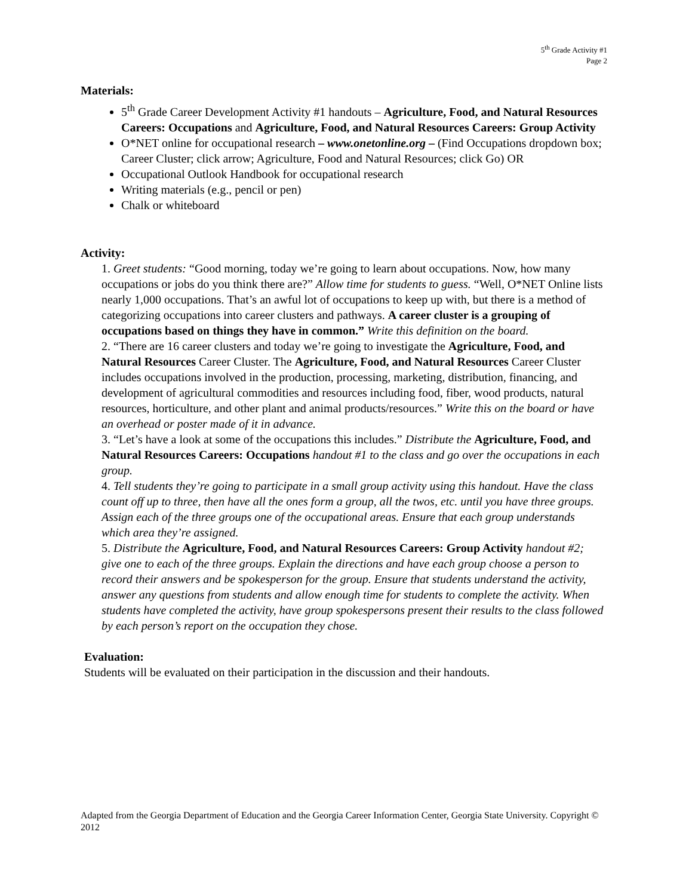5<sup>th</sup> Grade Activity #1
Page 2
Materials:
5<sup>th</sup> Grade Career Development Activity #1 handouts – Agriculture, Food, and Natural Resources Careers: Occupations and Agriculture, Food, and Natural Resources Careers: Group Activity
O*NET online for occupational research – www.onetonline.org – (Find Occupations dropdown box; Career Cluster; click arrow; Agriculture, Food and Natural Resources; click Go) OR
Occupational Outlook Handbook for occupational research
Writing materials (e.g., pencil or pen)
Chalk or whiteboard
Activity:
1. Greet students: “Good morning, today we’re going to learn about occupations. Now, how many occupations or jobs do you think there are?” Allow time for students to guess. “Well, O*NET Online lists nearly 1,000 occupations. That’s an awful lot of occupations to keep up with, but there is a method of categorizing occupations into career clusters and pathways. A career cluster is a grouping of occupations based on things they have in common.” Write this definition on the board.
2. “There are 16 career clusters and today we’re going to investigate the Agriculture, Food, and Natural Resources Career Cluster. The Agriculture, Food, and Natural Resources Career Cluster includes occupations involved in the production, processing, marketing, distribution, financing, and development of agricultural commodities and resources including food, fiber, wood products, natural resources, horticulture, and other plant and animal products/resources.” Write this on the board or have an overhead or poster made of it in advance.
3. “Let’s have a look at some of the occupations this includes.” Distribute the Agriculture, Food, and Natural Resources Careers: Occupations handout #1 to the class and go over the occupations in each group.
4. Tell students they’re going to participate in a small group activity using this handout. Have the class count off up to three, then have all the ones form a group, all the twos, etc. until you have three groups. Assign each of the three groups one of the occupational areas. Ensure that each group understands which area they’re assigned.
5. Distribute the Agriculture, Food, and Natural Resources Careers: Group Activity handout #2; give one to each of the three groups. Explain the directions and have each group choose a person to record their answers and be spokesperson for the group. Ensure that students understand the activity, answer any questions from students and allow enough time for students to complete the activity. When students have completed the activity, have group spokespersons present their results to the class followed by each person’s report on the occupation they chose.
Evaluation:
Students will be evaluated on their participation in the discussion and their handouts.
Adapted from the Georgia Department of Education and the Georgia Career Information Center, Georgia State University. Copyright © 2012